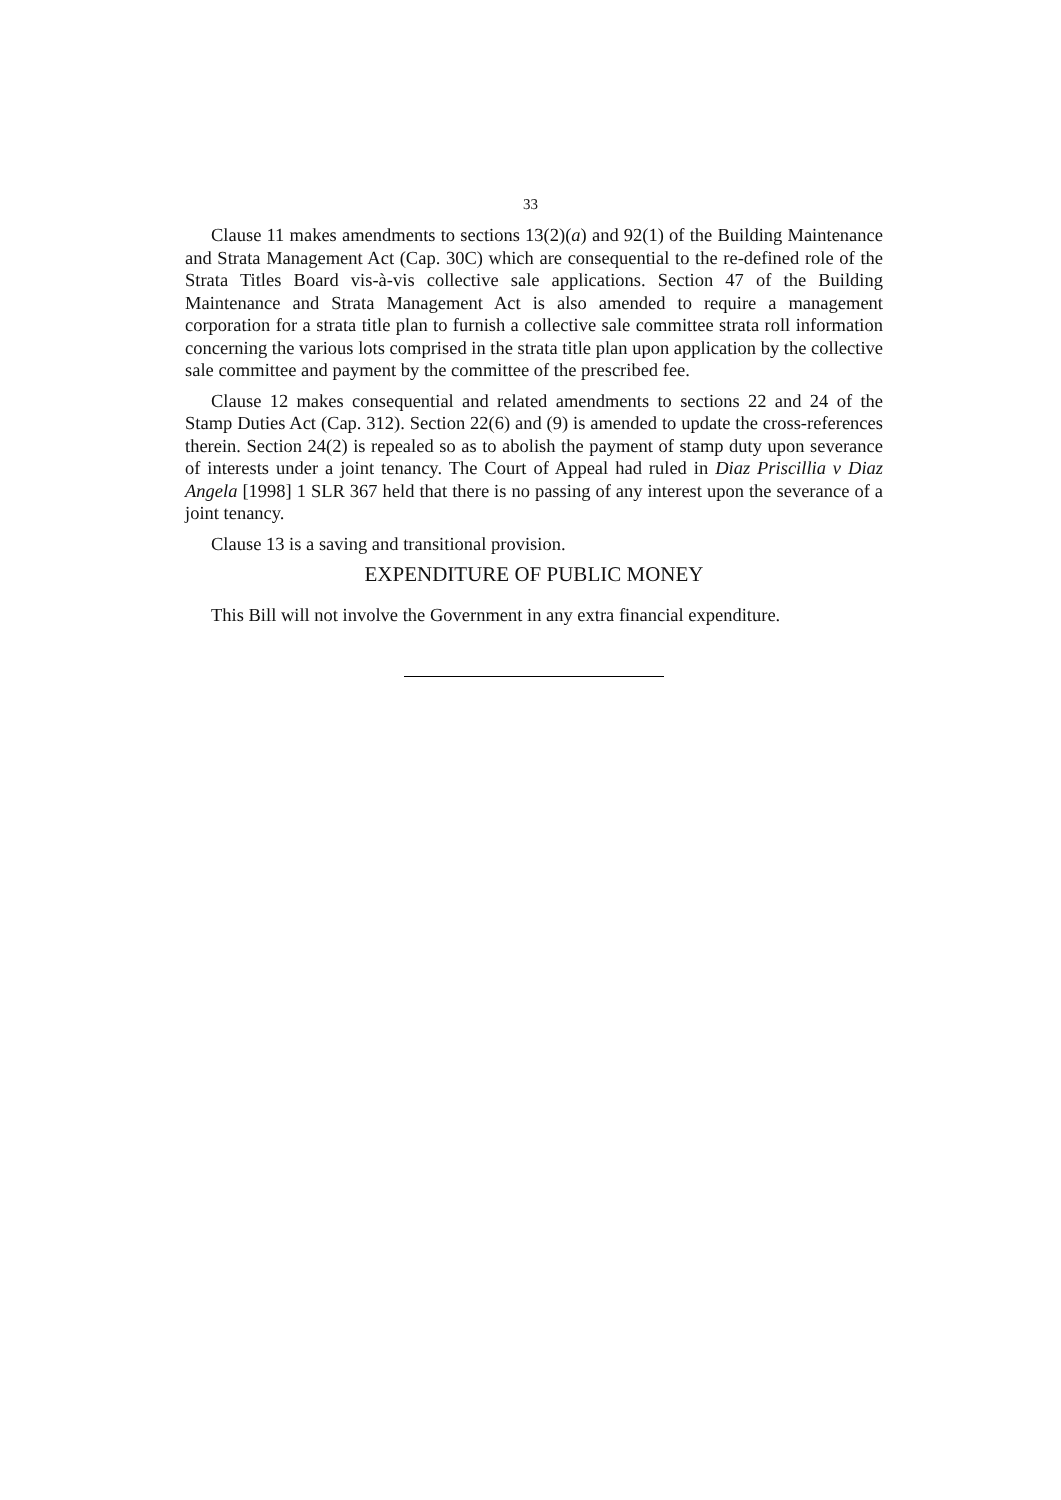33
Clause 11 makes amendments to sections 13(2)(a) and 92(1) of the Building Maintenance and Strata Management Act (Cap. 30C) which are consequential to the re-defined role of the Strata Titles Board vis-à-vis collective sale applications. Section 47 of the Building Maintenance and Strata Management Act is also amended to require a management corporation for a strata title plan to furnish a collective sale committee strata roll information concerning the various lots comprised in the strata title plan upon application by the collective sale committee and payment by the committee of the prescribed fee.
Clause 12 makes consequential and related amendments to sections 22 and 24 of the Stamp Duties Act (Cap. 312). Section 22(6) and (9) is amended to update the cross-references therein. Section 24(2) is repealed so as to abolish the payment of stamp duty upon severance of interests under a joint tenancy. The Court of Appeal had ruled in Diaz Priscillia v Diaz Angela [1998] 1 SLR 367 held that there is no passing of any interest upon the severance of a joint tenancy.
Clause 13 is a saving and transitional provision.
EXPENDITURE OF PUBLIC MONEY
This Bill will not involve the Government in any extra financial expenditure.